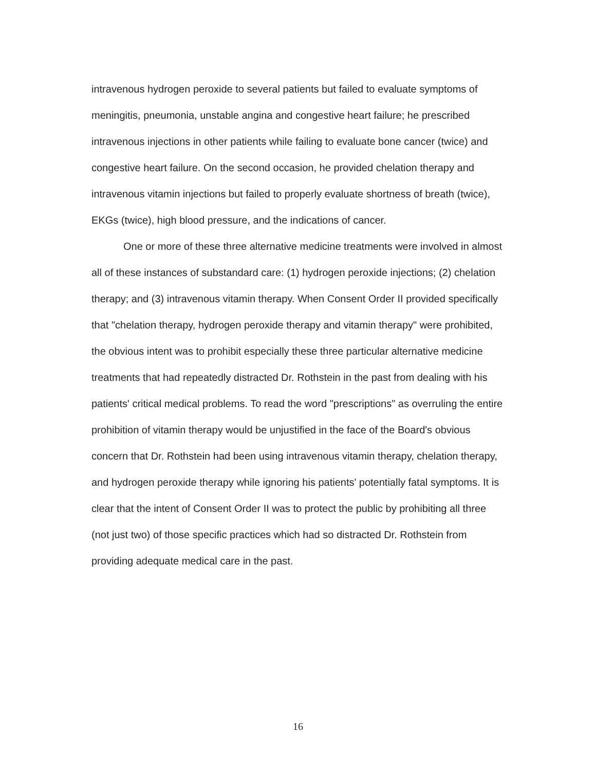intravenous hydrogen peroxide to several patients but failed to evaluate symptoms of meningitis, pneumonia, unstable angina and congestive heart failure; he prescribed intravenous injections in other patients while failing to evaluate bone cancer (twice) and congestive heart failure. On the second occasion, he provided chelation therapy and intravenous vitamin injections but failed to properly evaluate shortness of breath (twice), EKGs (twice), high blood pressure, and the indications of cancer.
One or more of these three alternative medicine treatments were involved in almost all of these instances of substandard care: (1) hydrogen peroxide injections; (2) chelation therapy; and (3) intravenous vitamin therapy. When Consent Order II provided specifically that "chelation therapy, hydrogen peroxide therapy and vitamin therapy" were prohibited, the obvious intent was to prohibit especially these three particular alternative medicine treatments that had repeatedly distracted Dr. Rothstein in the past from dealing with his patients' critical medical problems. To read the word "prescriptions" as overruling the entire prohibition of vitamin therapy would be unjustified in the face of the Board's obvious concern that Dr. Rothstein had been using intravenous vitamin therapy, chelation therapy, and hydrogen peroxide therapy while ignoring his patients' potentially fatal symptoms. It is clear that the intent of Consent Order II was to protect the public by prohibiting all three (not just two) of those specific practices which had so distracted Dr. Rothstein from providing adequate medical care in the past.
16